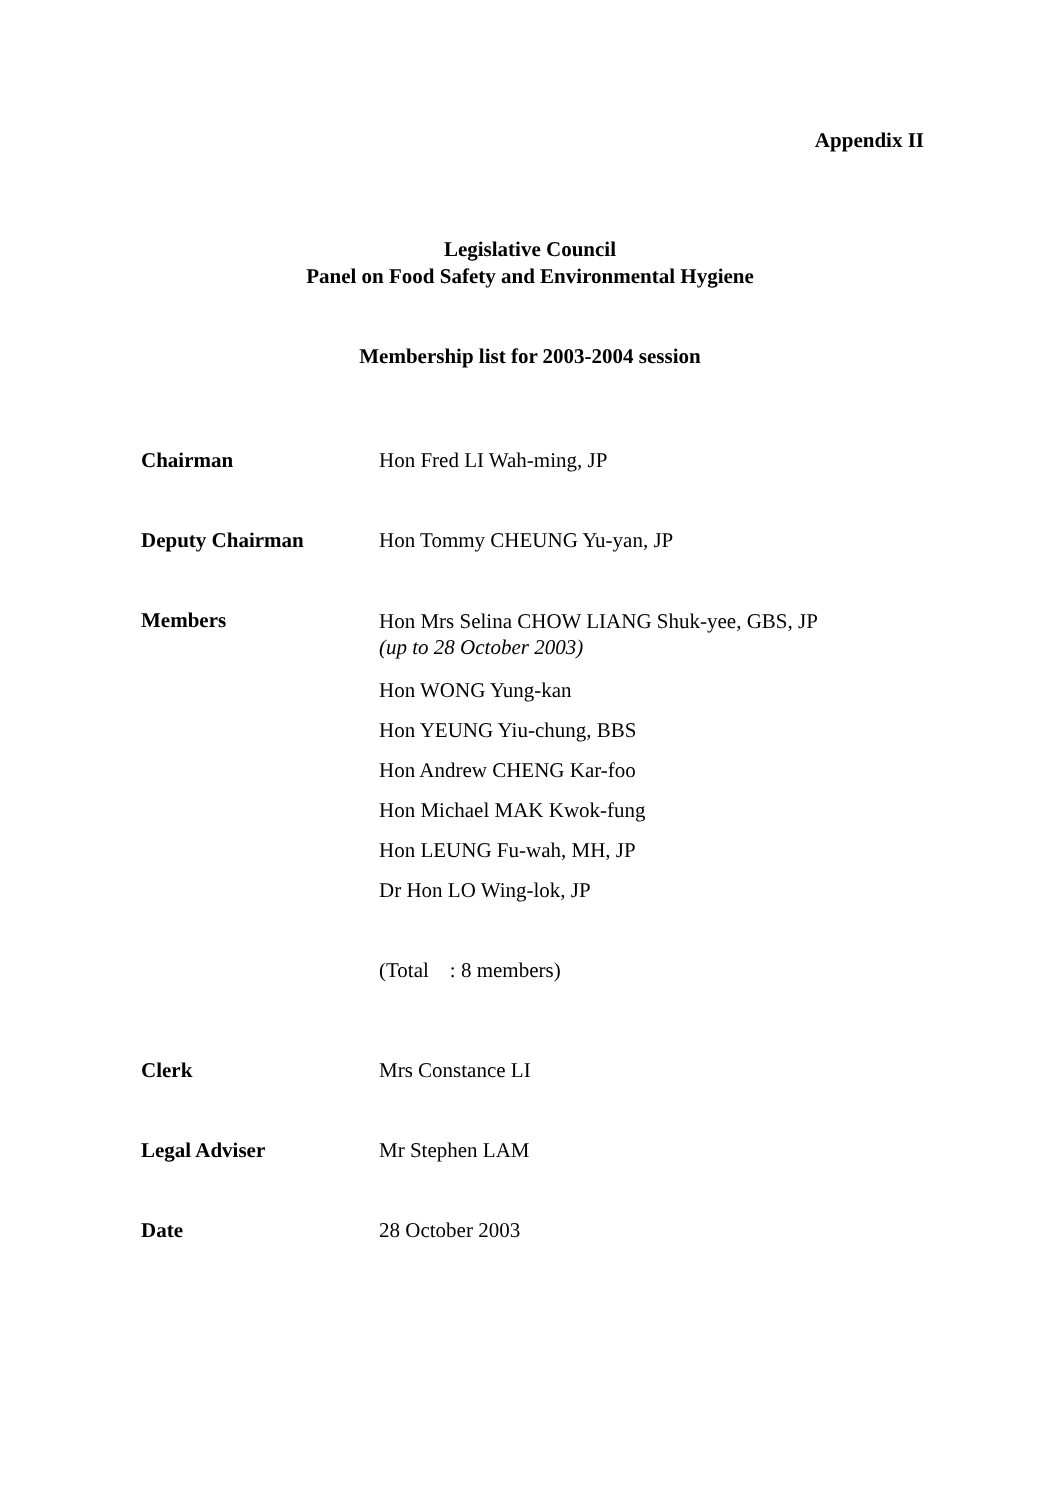Appendix II
Legislative Council
Panel on Food Safety and Environmental Hygiene
Membership list for 2003-2004 session
Chairman Hon Fred LI Wah-ming, JP
Deputy Chairman Hon Tommy CHEUNG Yu-yan, JP
Members
Hon Mrs Selina CHOW LIANG Shuk-yee, GBS, JP
(up to 28 October 2003)
Hon WONG Yung-kan
Hon YEUNG Yiu-chung, BBS
Hon Andrew CHENG Kar-foo
Hon Michael MAK Kwok-fung
Hon LEUNG Fu-wah, MH, JP
Dr Hon LO Wing-lok, JP
(Total : 8 members)
Clerk Mrs Constance LI
Legal Adviser Mr Stephen LAM
Date 28 October 2003